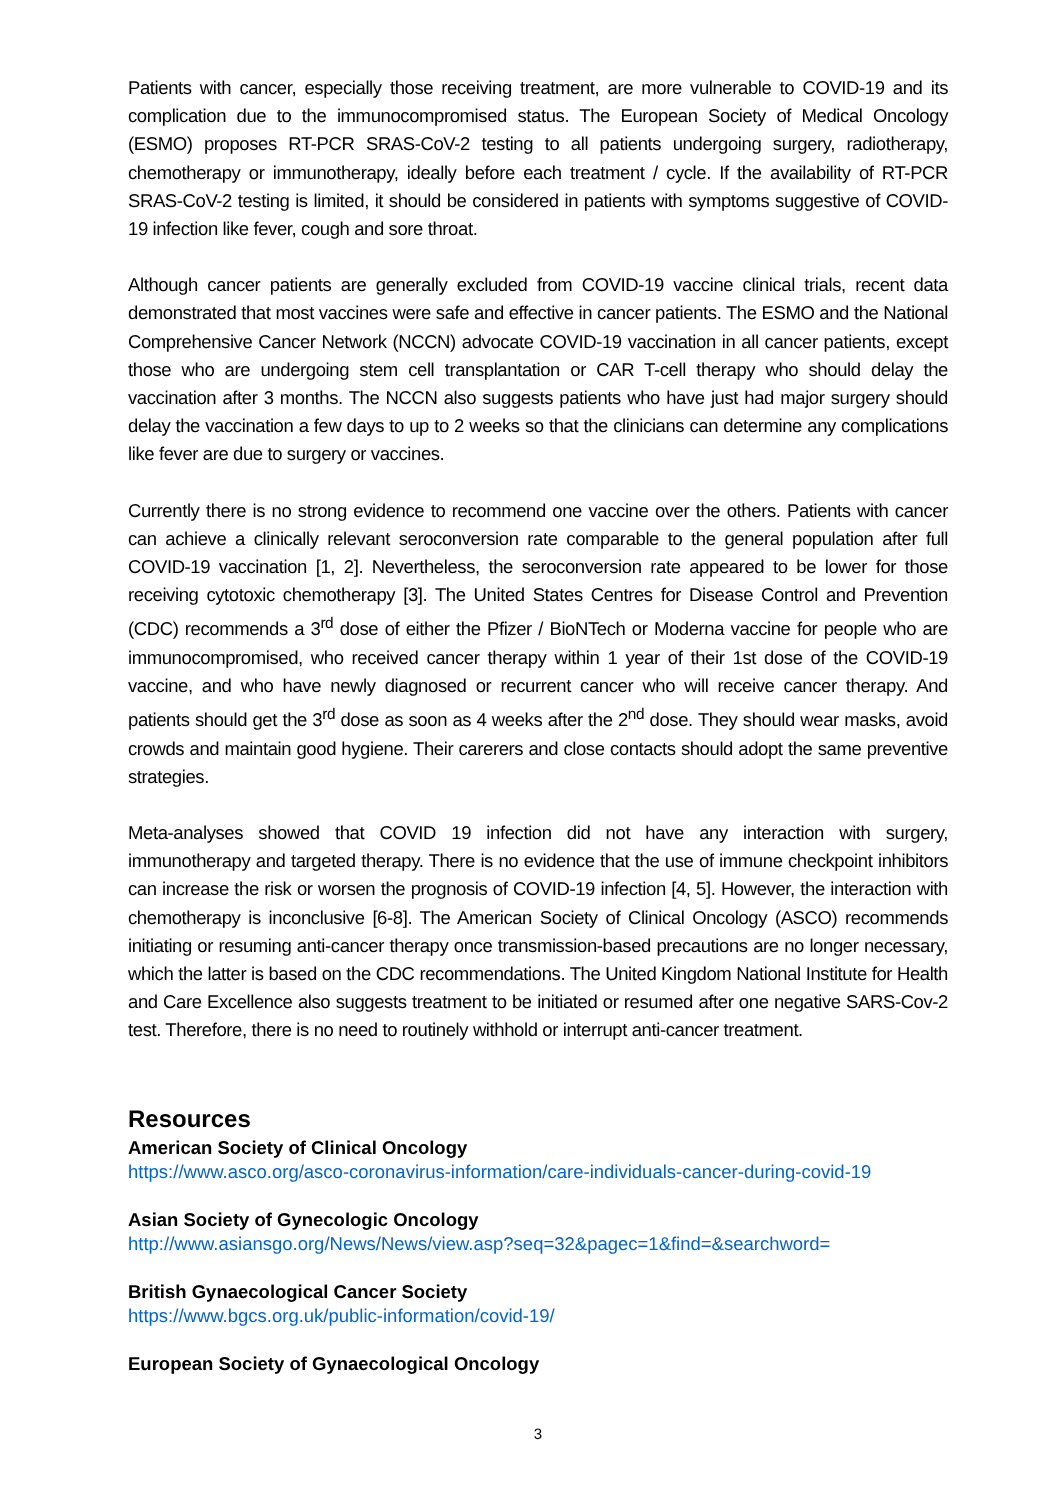Patients with cancer, especially those receiving treatment, are more vulnerable to COVID-19 and its complication due to the immunocompromised status. The European Society of Medical Oncology (ESMO) proposes RT-PCR SRAS-CoV-2 testing to all patients undergoing surgery, radiotherapy, chemotherapy or immunotherapy, ideally before each treatment / cycle. If the availability of RT-PCR SRAS-CoV-2 testing is limited, it should be considered in patients with symptoms suggestive of COVID-19 infection like fever, cough and sore throat.
Although cancer patients are generally excluded from COVID-19 vaccine clinical trials, recent data demonstrated that most vaccines were safe and effective in cancer patients. The ESMO and the National Comprehensive Cancer Network (NCCN) advocate COVID-19 vaccination in all cancer patients, except those who are undergoing stem cell transplantation or CAR T-cell therapy who should delay the vaccination after 3 months. The NCCN also suggests patients who have just had major surgery should delay the vaccination a few days to up to 2 weeks so that the clinicians can determine any complications like fever are due to surgery or vaccines.
Currently there is no strong evidence to recommend one vaccine over the others. Patients with cancer can achieve a clinically relevant seroconversion rate comparable to the general population after full COVID-19 vaccination [1, 2]. Nevertheless, the seroconversion rate appeared to be lower for those receiving cytotoxic chemotherapy [3]. The United States Centres for Disease Control and Prevention (CDC) recommends a 3<sup>rd</sup> dose of either the Pfizer / BioNTech or Moderna vaccine for people who are immunocompromised, who received cancer therapy within 1 year of their 1st dose of the COVID-19 vaccine, and who have newly diagnosed or recurrent cancer who will receive cancer therapy. And patients should get the 3<sup>rd</sup> dose as soon as 4 weeks after the 2<sup>nd</sup> dose. They should wear masks, avoid crowds and maintain good hygiene. Their carerers and close contacts should adopt the same preventive strategies.
Meta-analyses showed that COVID 19 infection did not have any interaction with surgery, immunotherapy and targeted therapy. There is no evidence that the use of immune checkpoint inhibitors can increase the risk or worsen the prognosis of COVID-19 infection [4, 5]. However, the interaction with chemotherapy is inconclusive [6-8]. The American Society of Clinical Oncology (ASCO) recommends initiating or resuming anti-cancer therapy once transmission-based precautions are no longer necessary, which the latter is based on the CDC recommendations. The United Kingdom National Institute for Health and Care Excellence also suggests treatment to be initiated or resumed after one negative SARS-Cov-2 test. Therefore, there is no need to routinely withhold or interrupt anti-cancer treatment.
Resources
American Society of Clinical Oncology
https://www.asco.org/asco-coronavirus-information/care-individuals-cancer-during-covid-19
Asian Society of Gynecologic Oncology
http://www.asiansgo.org/News/News/view.asp?seq=32&pagec=1&find=&searchword=
British Gynaecological Cancer Society
https://www.bgcs.org.uk/public-information/covid-19/
European Society of Gynaecological Oncology
3